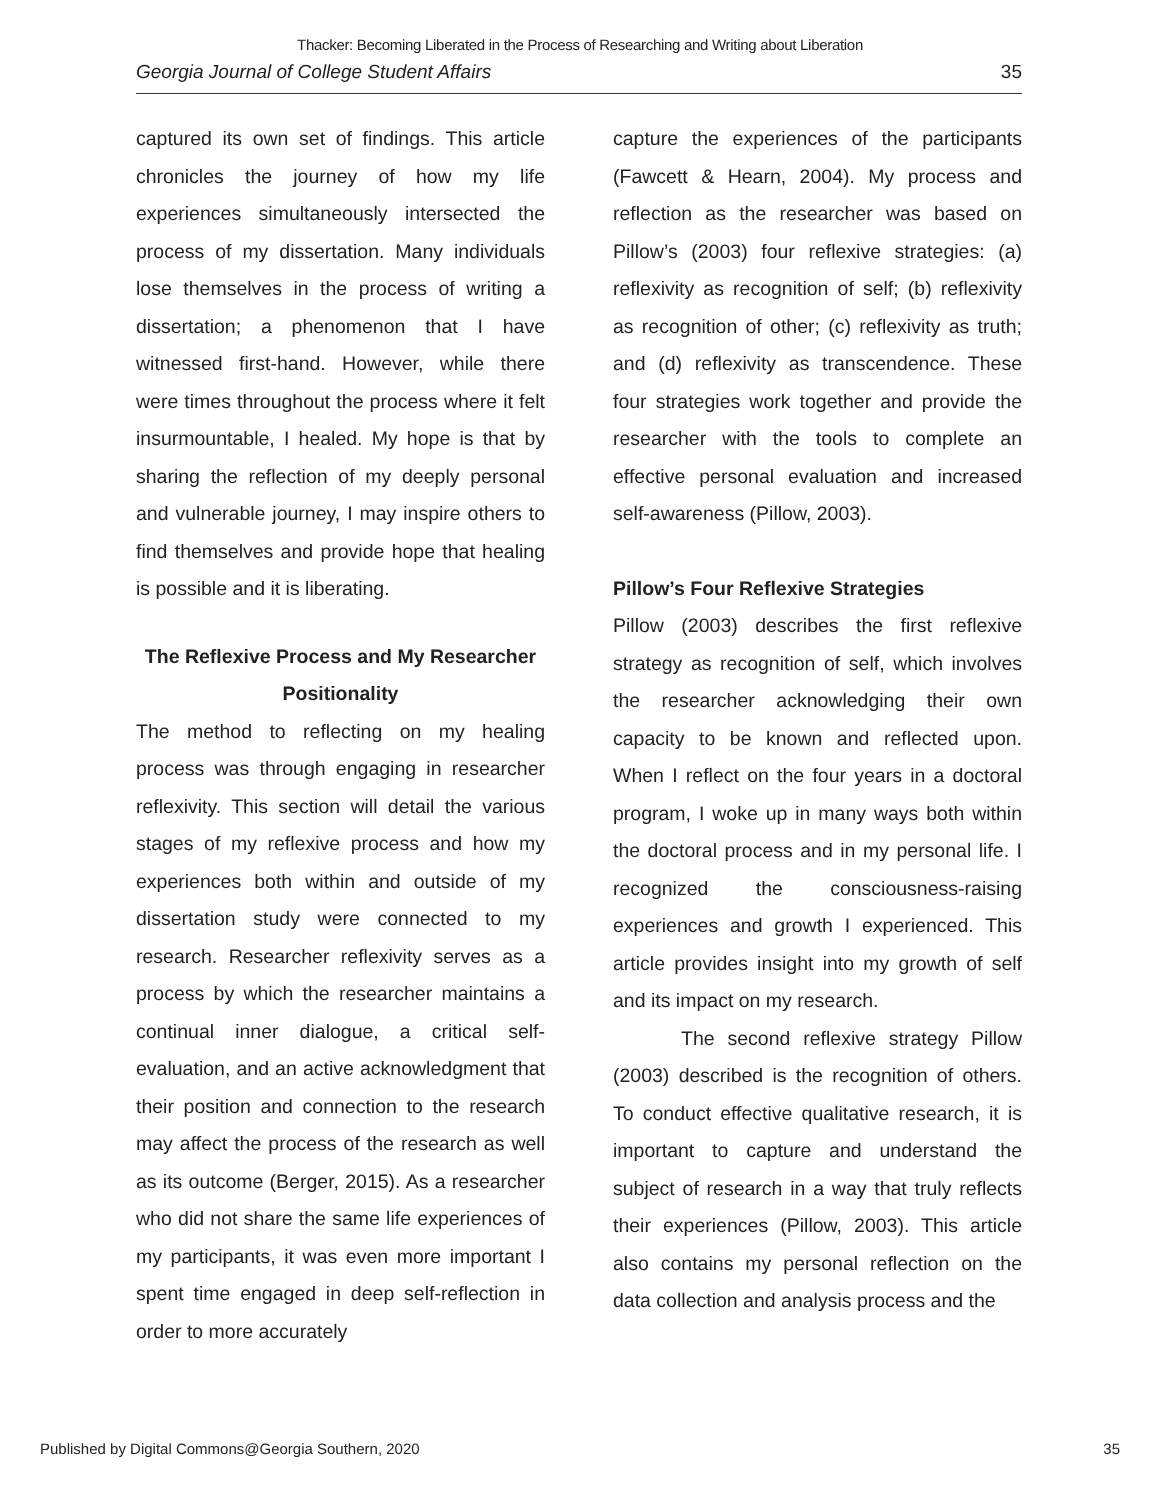Thacker: Becoming Liberated in the Process of Researching and Writing about Liberation
Georgia Journal of College Student Affairs 35
captured its own set of findings. This article chronicles the journey of how my life experiences simultaneously intersected the process of my dissertation. Many individuals lose themselves in the process of writing a dissertation; a phenomenon that I have witnessed first-hand. However, while there were times throughout the process where it felt insurmountable, I healed. My hope is that by sharing the reflection of my deeply personal and vulnerable journey, I may inspire others to find themselves and provide hope that healing is possible and it is liberating.
The Reflexive Process and My Researcher Positionality
The method to reflecting on my healing process was through engaging in researcher reflexivity. This section will detail the various stages of my reflexive process and how my experiences both within and outside of my dissertation study were connected to my research. Researcher reflexivity serves as a process by which the researcher maintains a continual inner dialogue, a critical self-evaluation, and an active acknowledgment that their position and connection to the research may affect the process of the research as well as its outcome (Berger, 2015). As a researcher who did not share the same life experiences of my participants, it was even more important I spent time engaged in deep self-reflection in order to more accurately
capture the experiences of the participants (Fawcett & Hearn, 2004). My process and reflection as the researcher was based on Pillow’s (2003) four reflexive strategies: (a) reflexivity as recognition of self; (b) reflexivity as recognition of other; (c) reflexivity as truth; and (d) reflexivity as transcendence. These four strategies work together and provide the researcher with the tools to complete an effective personal evaluation and increased self-awareness (Pillow, 2003).
Pillow’s Four Reflexive Strategies
Pillow (2003) describes the first reflexive strategy as recognition of self, which involves the researcher acknowledging their own capacity to be known and reflected upon. When I reflect on the four years in a doctoral program, I woke up in many ways both within the doctoral process and in my personal life. I recognized the consciousness-raising experiences and growth I experienced. This article provides insight into my growth of self and its impact on my research.
The second reflexive strategy Pillow (2003) described is the recognition of others. To conduct effective qualitative research, it is important to capture and understand the subject of research in a way that truly reflects their experiences (Pillow, 2003). This article also contains my personal reflection on the data collection and analysis process and the
Published by Digital Commons@Georgia Southern, 2020 35